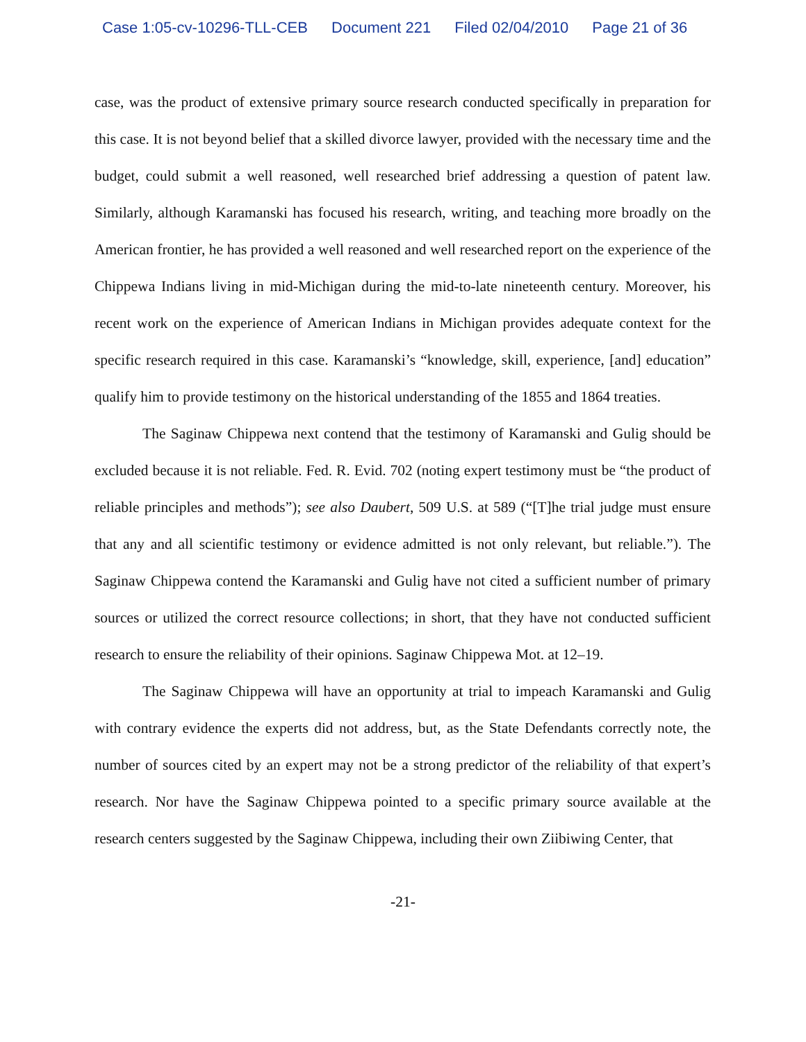Case 1:05-cv-10296-TLL-CEB Document 221 Filed 02/04/2010 Page 21 of 36
case, was the product of extensive primary source research conducted specifically in preparation for this case. It is not beyond belief that a skilled divorce lawyer, provided with the necessary time and the budget, could submit a well reasoned, well researched brief addressing a question of patent law. Similarly, although Karamanski has focused his research, writing, and teaching more broadly on the American frontier, he has provided a well reasoned and well researched report on the experience of the Chippewa Indians living in mid-Michigan during the mid-to-late nineteenth century. Moreover, his recent work on the experience of American Indians in Michigan provides adequate context for the specific research required in this case. Karamanski’s “knowledge, skill, experience, [and] education” qualify him to provide testimony on the historical understanding of the 1855 and 1864 treaties.
The Saginaw Chippewa next contend that the testimony of Karamanski and Gulig should be excluded because it is not reliable. Fed. R. Evid. 702 (noting expert testimony must be “the product of reliable principles and methods”); see also Daubert, 509 U.S. at 589 (“[T]he trial judge must ensure that any and all scientific testimony or evidence admitted is not only relevant, but reliable.”). The Saginaw Chippewa contend the Karamanski and Gulig have not cited a sufficient number of primary sources or utilized the correct resource collections; in short, that they have not conducted sufficient research to ensure the reliability of their opinions. Saginaw Chippewa Mot. at 12–19.
The Saginaw Chippewa will have an opportunity at trial to impeach Karamanski and Gulig with contrary evidence the experts did not address, but, as the State Defendants correctly note, the number of sources cited by an expert may not be a strong predictor of the reliability of that expert’s research. Nor have the Saginaw Chippewa pointed to a specific primary source available at the research centers suggested by the Saginaw Chippewa, including their own Ziibiwing Center, that
-21-